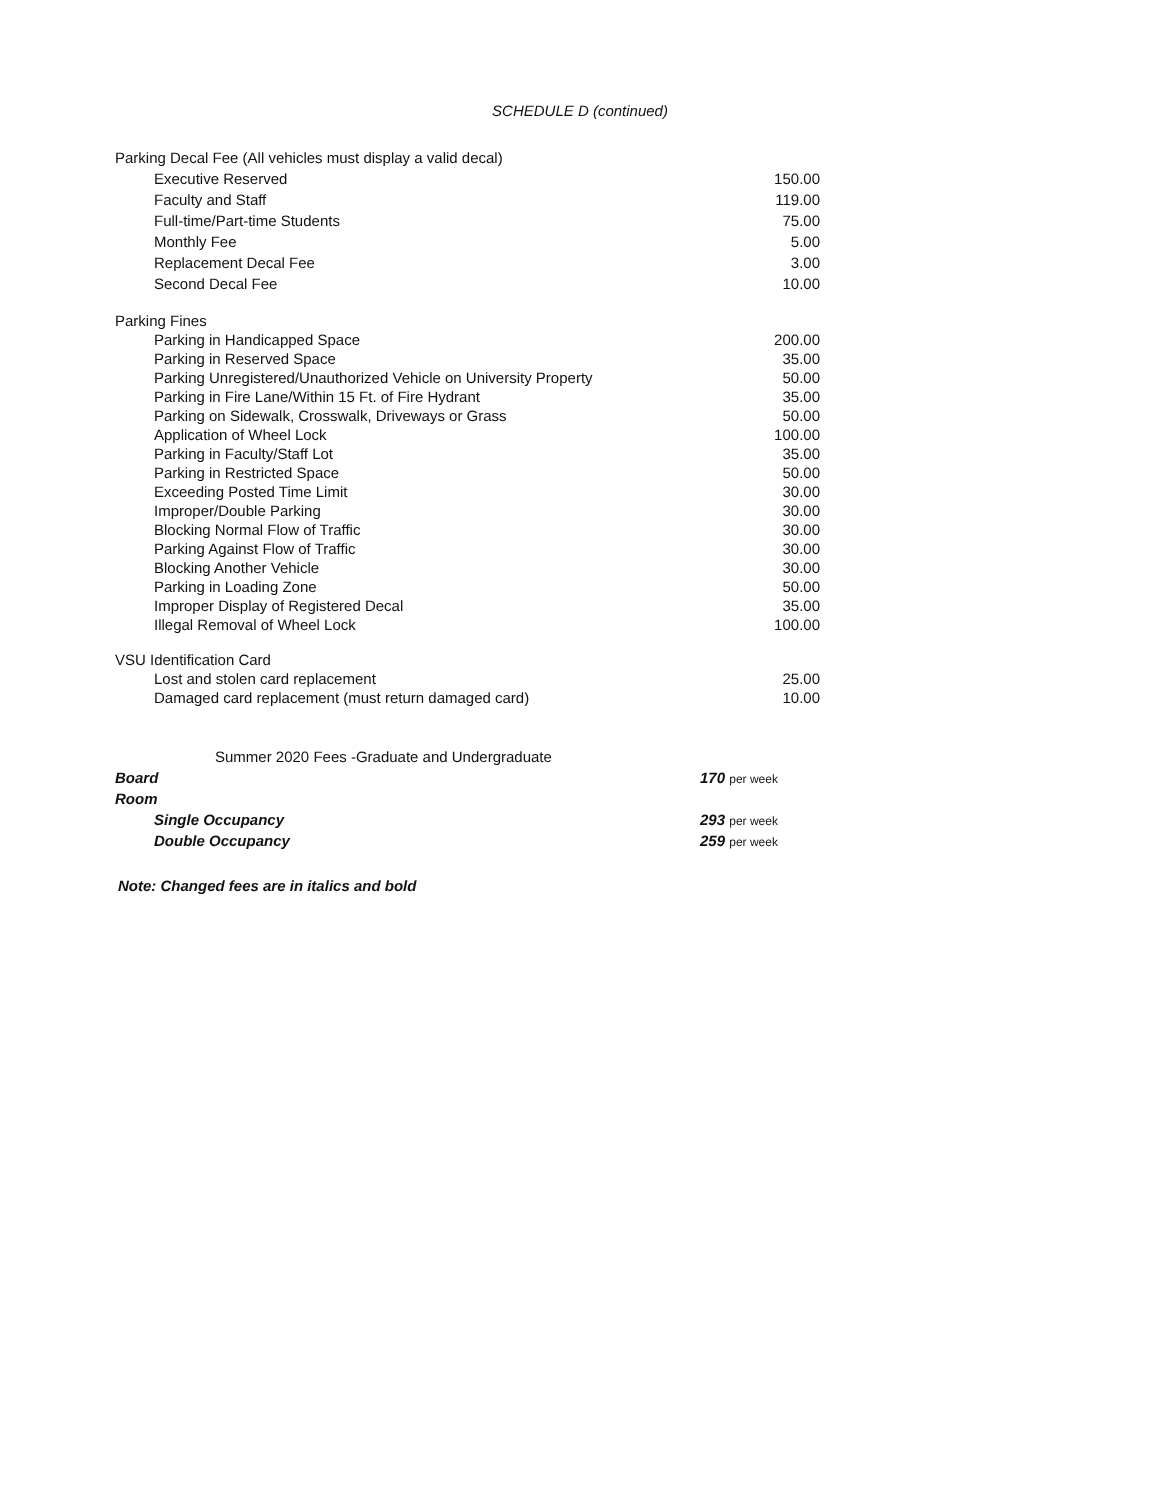SCHEDULE D (continued)
| Parking Decal Fee (All vehicles must display a valid decal) | |
| Executive Reserved | 150.00 |
| Faculty and Staff | 119.00 |
| Full-time/Part-time Students | 75.00 |
| Monthly Fee | 5.00 |
| Replacement Decal Fee | 3.00 |
| Second Decal Fee | 10.00 |
| Parking Fines | |
| Parking in Handicapped Space | 200.00 |
| Parking in Reserved Space | 35.00 |
| Parking Unregistered/Unauthorized Vehicle on University Property | 50.00 |
| Parking in Fire Lane/Within 15 Ft. of Fire Hydrant | 35.00 |
| Parking on Sidewalk, Crosswalk, Driveways or Grass | 50.00 |
| Application of Wheel Lock | 100.00 |
| Parking in Faculty/Staff Lot | 35.00 |
| Parking in Restricted Space | 50.00 |
| Exceeding Posted Time Limit | 30.00 |
| Improper/Double Parking | 30.00 |
| Blocking Normal Flow of Traffic | 30.00 |
| Parking Against Flow of Traffic | 30.00 |
| Blocking Another Vehicle | 30.00 |
| Parking in Loading Zone | 50.00 |
| Improper Display of Registered Decal | 35.00 |
| Illegal Removal of Wheel Lock | 100.00 |
| VSU Identification Card | |
| Lost and stolen card replacement | 25.00 |
| Damaged card replacement (must return damaged card) | 10.00 |
| Summer 2020 Fees -Graduate and Undergraduate | |
| Board | 170 per week |
| Room | |
| Single Occupancy | 293 per week |
| Double Occupancy | 259 per week |
Note: Changed fees are in italics and bold